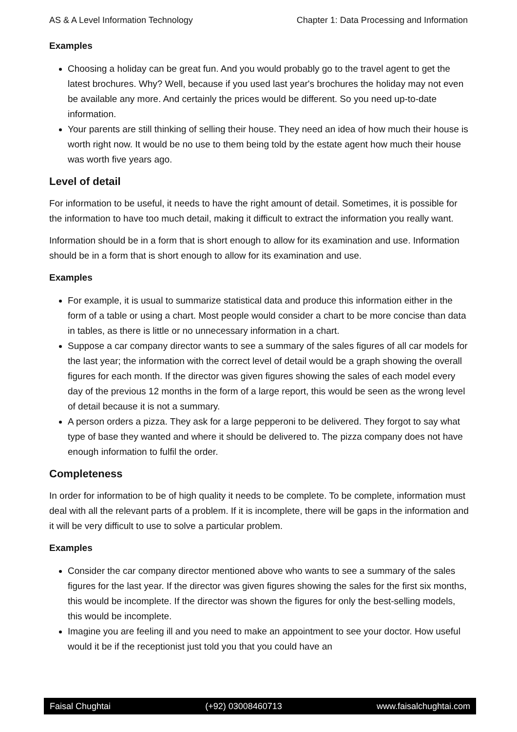AS & A Level Information Technology Chapter 1: Data Processing and Information
Examples
Choosing a holiday can be great fun. And you would probably go to the travel agent to get the latest brochures. Why? Well, because if you used last year's brochures the holiday may not even be available any more. And certainly the prices would be different. So you need up-to-date information.
Your parents are still thinking of selling their house. They need an idea of how much their house is worth right now. It would be no use to them being told by the estate agent how much their house was worth five years ago.
Level of detail
For information to be useful, it needs to have the right amount of detail. Sometimes, it is possible for the information to have too much detail, making it difficult to extract the information you really want.
Information should be in a form that is short enough to allow for its examination and use. Information should be in a form that is short enough to allow for its examination and use.
Examples
For example, it is usual to summarize statistical data and produce this information either in the form of a table or using a chart. Most people would consider a chart to be more concise than data in tables, as there is little or no unnecessary information in a chart.
Suppose a car company director wants to see a summary of the sales figures of all car models for the last year; the information with the correct level of detail would be a graph showing the overall figures for each month. If the director was given figures showing the sales of each model every day of the previous 12 months in the form of a large report, this would be seen as the wrong level of detail because it is not a summary.
A person orders a pizza. They ask for a large pepperoni to be delivered. They forgot to say what type of base they wanted and where it should be delivered to. The pizza company does not have enough information to fulfil the order.
Completeness
In order for information to be of high quality it needs to be complete. To be complete, information must deal with all the relevant parts of a problem. If it is incomplete, there will be gaps in the information and it will be very difficult to use to solve a particular problem.
Examples
Consider the car company director mentioned above who wants to see a summary of the sales figures for the last year. If the director was given figures showing the sales for the first six months, this would be incomplete. If the director was shown the figures for only the best-selling models, this would be incomplete.
Imagine you are feeling ill and you need to make an appointment to see your doctor. How useful would it be if the receptionist just told you that you could have an
Faisal Chughtai (+92) 03008460713 www.faisalchughtai.com